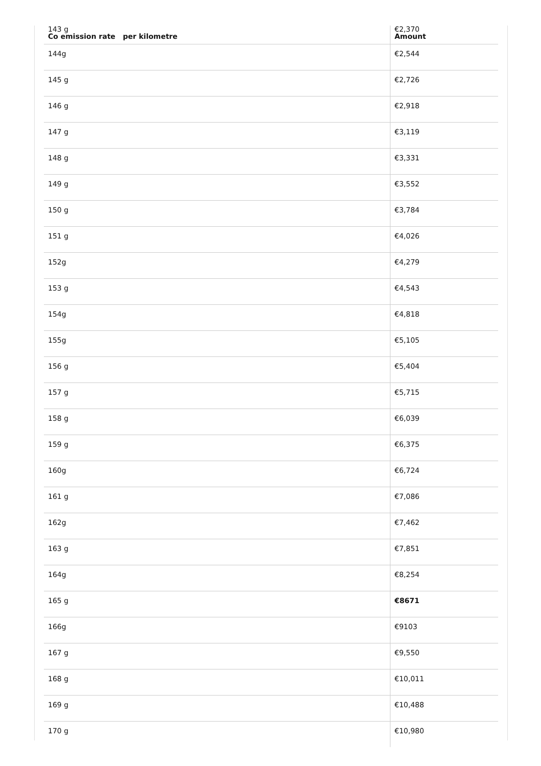| 143 g Co emission rate per kilometre | €2,370 Amount |
| --- | --- |
| 144g | €2,544 |
| 145 g | €2,726 |
| 146 g | €2,918 |
| 147 g | €3,119 |
| 148 g | €3,331 |
| 149 g | €3,552 |
| 150 g | €3,784 |
| 151 g | €4,026 |
| 152g | €4,279 |
| 153 g | €4,543 |
| 154g | €4,818 |
| 155g | €5,105 |
| 156 g | €5,404 |
| 157 g | €5,715 |
| 158 g | €6,039 |
| 159 g | €6,375 |
| 160g | €6,724 |
| 161 g | €7,086 |
| 162g | €7,462 |
| 163 g | €7,851 |
| 164g | €8,254 |
| 165 g | €8671 |
| 166g | €9103 |
| 167 g | €9,550 |
| 168 g | €10,011 |
| 169 g | €10,488 |
| 170 g | €10,980 |